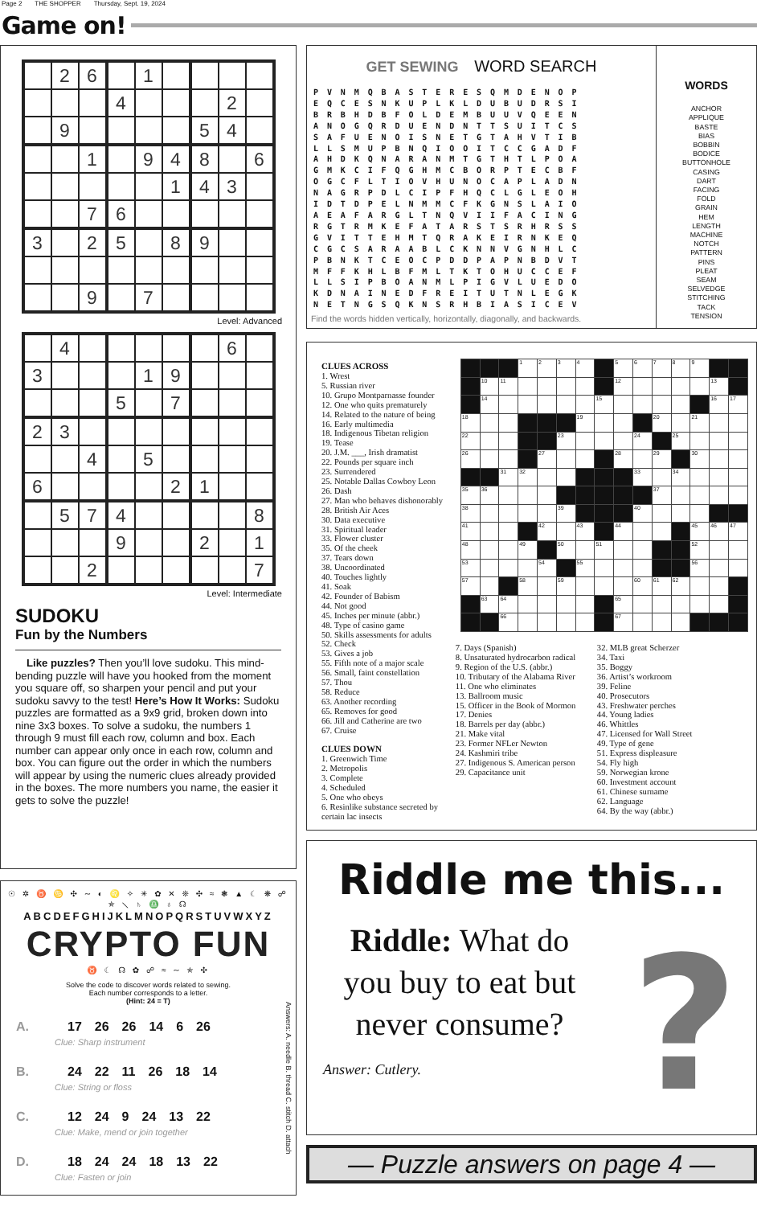Page 2 THE SHOPPER Thursday, Sept. 19, 2024
Game on!
| | 2 | 6 | | 1 | | | | |
| | | | 4 | | | | 2 | |
| | 9 | | | | | 5 | 4 | |
| | | 1 | | 9 | 4 | 8 | | 6 |
| | | | | | 1 | 4 | 3 | |
| | | 7 | 6 | | | | | |
| 3 | | 2 | 5 | | 8 | 9 | | |
| | | 9 | | 7 | | | | |
Level: Advanced
| | 4 | | | | | | 6 | |
| 3 | | | | 1 | 9 | | | |
| | | | 5 | | 7 | | | |
| 2 | 3 | | | | | | | |
| | | 4 | | 5 | | | | |
| 6 | | | | | 2 | 1 | | |
| | 5 | 7 | 4 | | | | | 8 |
| | | | 9 | | | 2 | | 1 |
| | | 2 | | | | | | 7 |
Level: Intermediate
SUDOKU
Fun by the Numbers
Like puzzles? Then you’ll love sudoku. This mind-bending puzzle will have you hooked from the moment you square off, so sharpen your pencil and put your sudoku savvy to the test! Here’s How It Works: Sudoku puzzles are formatted as a 9x9 grid, broken down into nine 3x3 boxes. To solve a sudoku, the numbers 1 through 9 must fill each row, column and box. Each number can appear only once in each row, column and box. You can figure out the order in which the numbers will appear by using the numeric clues already provided in the boxes. The more numbers you name, the easier it gets to solve the puzzle!
☉ ✲ ♉ ♋ ✣ ∼ ◐ ♌ ✧ ✳ ✿ ✕ ❊ ✣ ≈ ❃ ▲ ☾ ❋ ☍ ✯ ⟍ ♄ ♎ ♁ ☊
ABCDEFGHIJKLMNOPQRSTUVWXYZ
CRYPTO FUN
♉ ☾ ☊ ✿ ☍ ≈ ∼ ✯ ✣
Solve the code to discover words related to sewing.
Each number corresponds to a letter.
(Hint: 24 = T)
A. 17 26 26 14 6 26
Clue: Sharp instrument
B. 24 22 11 26 18 14
Clue: String or floss
C. 12 24 9 24 13 22
Clue: Make, mend or join together
D. 18 24 24 18 13 22
Clue: Fasten or join
Answers: A. needle B. thread C. stitch D. attach
GET SEWING WORD SEARCH
PVNMQBASTERESQMDENOP
EQCESNKUPLKLDUBUDRSI
BRBHDBFOLDEMBUUVQEEN
ANOGQRDUENDNTTSUITCS
SAFUENOISNETGTAHVTIB
LLSMUPBNQIOOITCCGADF
AHDKQNARANMTGTHTLPOA
GMKCIFQGHMCBORPTECBF
OGCFLTIOVHUNOCAPLADN
NAGRPDLCIPFHQCLGLEOH
IDTDPELNMMCFKGNSLAIO
AEAFARGLTNQVIIFACING
RGTRMKEFATARSTSRHRSS
GVITTEHMTQRAKEIRNKEQ
CGCSARAABLCKNNVGNHLC
PBNKTCEOCPDDPAPNBDVT
MFFKHLBFMLTKTOHUCCEF
LLSIPBOANMLPIGVLUEDO
KDNAINEDFREITUTNLEGK
NETNGSQKNSRHBIASICEV
Find the words hidden vertically, horizontally, diagonally, and backwards.
WORDS
ANCHOR
APPLIQUE
BASTE
BIAS
BOBBIN
BODICE
BUTTONHOLE
CASING
DART
FACING
FOLD
GRAIN
HEM
LENGTH
MACHINE
NOTCH
PATTERN
PINS
PLEAT
SEAM
SELVEDGE
STITCHING
TACK
TENSION
CLUES ACROSS
1. Wrest
5. Russian river
10. Grupo Montparnasse founder
12. One who quits prematurely
14. Related to the nature of being
16. Early multimedia
18. Indigenous Tibetan religion
19. Tease
20. J.M. ___, Irish dramatist
22. Pounds per square inch
23. Surrendered
25. Notable Dallas Cowboy Leon
26. Dash
27. Man who behaves dishonorably
28. British Air Aces
30. Data executive
31. Spiritual leader
33. Flower cluster
35. Of the cheek
37. Tears down
38. Uncoordinated
40. Touches lightly
41. Soak
42. Founder of Babism
44. Not good
45. Inches per minute (abbr.)
48. Type of casino game
50. Skills assessments for adults
52. Check
53. Gives a job
55. Fifth note of a major scale
56. Small, faint constellation
57. Thou
58. Reduce
63. Another recording
65. Removes for good
66. Jill and Catherine are two
67. Cruise
CLUES DOWN
1. Greenwich Time
2. Metropolis
3. Complete
4. Scheduled
5. One who obeys
6. Resinlike substance secreted by certain lac insects
| | | | 1 | 2 | 3 | 4 | | 5 | 6 | 7 | 8 | 9 | | |
| | 10 | 11 | | | | | | 12 | | | | | 13 | |
| | 14 | | | | | | 15 | | | | | | 16 | 17 |
| 18 | | | | | | 19 | | | | 20 | | 21 | | |
| 22 | | | | | 23 | | | | 24 | | 25 | | | |
| 26 | | | | 27 | | | | 28 | | 29 | | 30 | | |
| | | 31 | 32 | | | | | | 33 | | 34 | | | |
| 35 | 36 | | | | | | | | | 37 | | | | |
| 38 | | | | | 39 | | | | 40 | | | | | |
| 41 | | | | 42 | | 43 | | 44 | | | | 45 | 46 | 47 |
| 48 | | | 49 | | 50 | | 51 | | | | | 52 | | |
| 53 | | | | 54 | | 55 | | | | | | 56 | | |
| 57 | | | 58 | | 59 | | | | 60 | 61 | 62 | | | |
| | 63 | 64 | | | | | | 65 | | | | | | |
| | | 66 | | | | | | 67 | | | | | | |
7. Days (Spanish)
8. Unsaturated hydrocarbon radical
9. Region of the U.S. (abbr.)
10. Tributary of the Alabama River
11. One who eliminates
13. Ballroom music
15. Officer in the Book of Mormon
17. Denies
18. Barrels per day (abbr.)
21. Make vital
23. Former NFLer Newton
24. Kashmiri tribe
27. Indigenous S. American person
29. Capacitance unit
32. MLB great Scherzer
34. Taxi
35. Boggy
36. Artist’s workroom
39. Feline
40. Prosecutors
43. Freshwater perches
44. Young ladies
46. Whittles
47. Licensed for Wall Street
49. Type of gene
51. Express displeasure
54. Fly high
59. Norwegian krone
60. Investment account
61. Chinese surname
62. Language
64. By the way (abbr.)
Riddle me this...
Riddle: What do you buy to eat but never consume?
Answer: Cutlery.
?
— Puzzle answers on page 4 —